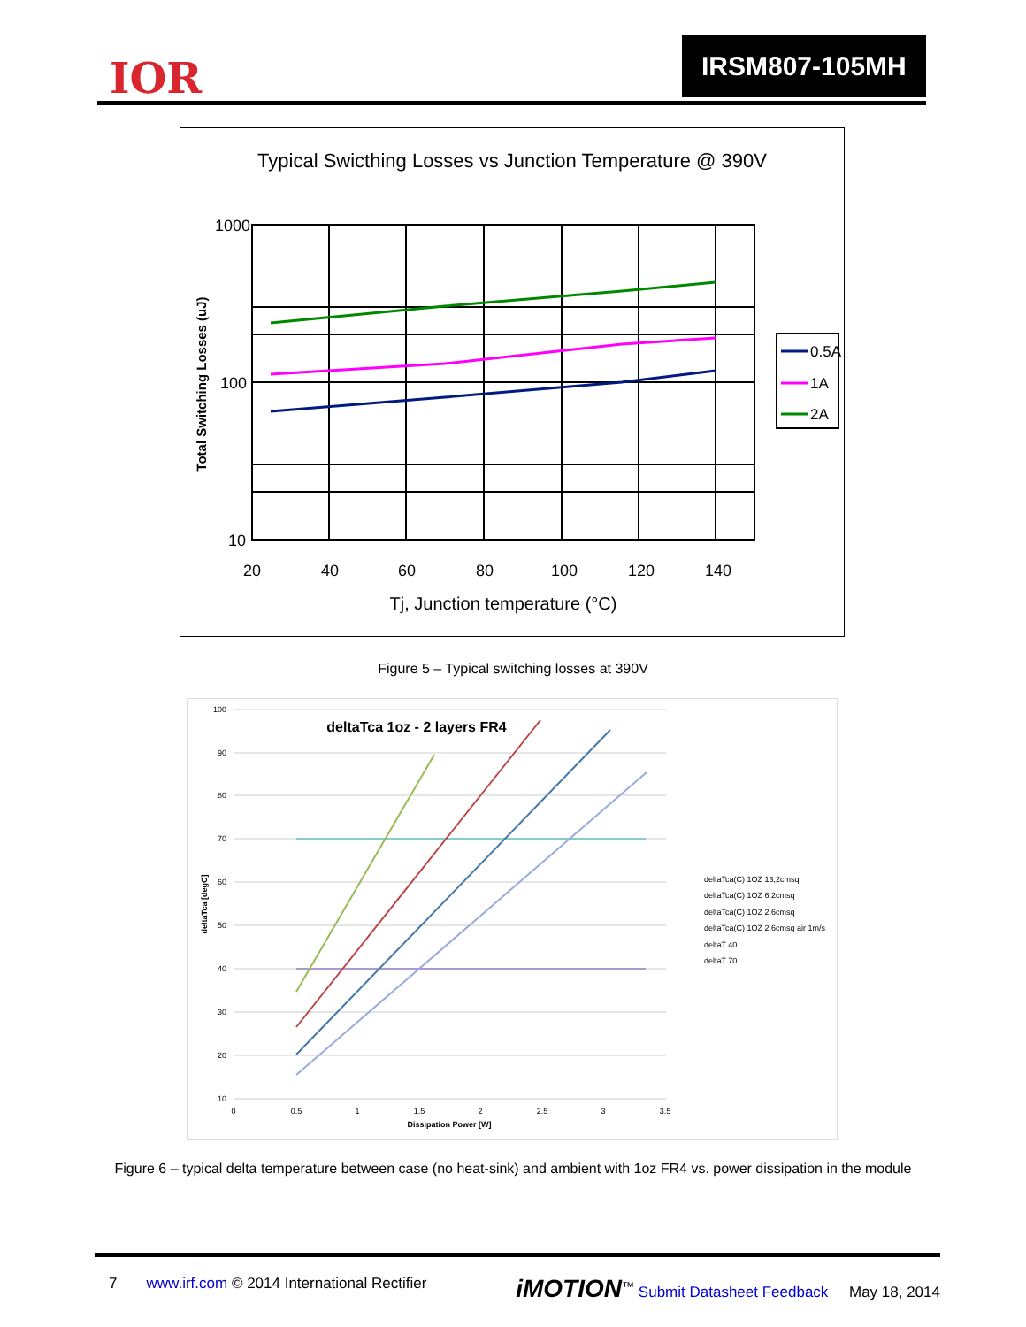IOR
IRSM807-105MH
Typical Swicthing Losses vs Junction Temperature @ 390V
1000
100
10
20
40
60
80
100
120
140
Tj, Junction temperature (°C)
Total Switching Losses (uJ)
0.5A
1A
2A
Figure 5 – Typical switching losses at 390V
100
90
80
70
60
50
40
30
20
10
0
0.5
1
1.5
2
2.5
3
3.5
Dissipation Power [W]
deltaTca [degC]
deltaTca 1oz - 2 layers FR4
deltaTca(C) 1OZ 13,2cmsq
deltaTca(C) 1OZ 6,2cmsq
deltaTca(C) 1OZ 2,6cmsq
deltaTca(C) 1OZ 2,6cmsq air 1m/s
deltaT 40
deltaT 70
Figure 6 – typical delta temperature between case (no heat-sink) and ambient with 1oz FR4 vs. power dissipation in the module
7 www.irf.com © 2014 International Rectifier iMOTION<sup>™</sup> Submit Datasheet Feedback May 18, 2014